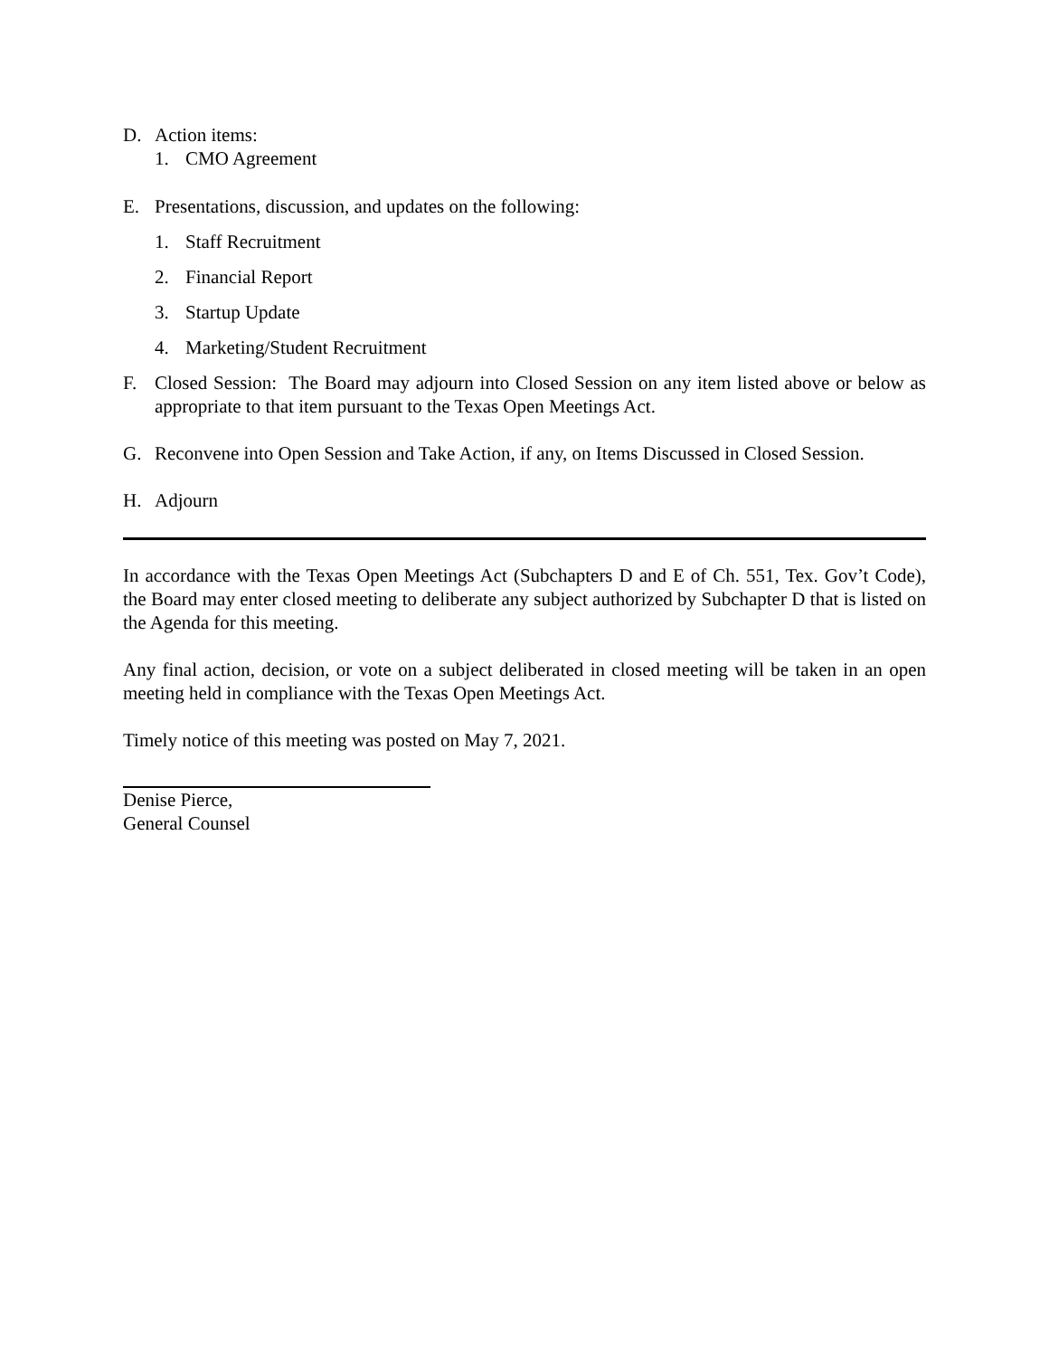D. Action items:
1. CMO Agreement
E. Presentations, discussion, and updates on the following:
1. Staff Recruitment
2. Financial Report
3. Startup Update
4. Marketing/Student Recruitment
F. Closed Session: The Board may adjourn into Closed Session on any item listed above or below as appropriate to that item pursuant to the Texas Open Meetings Act.
G. Reconvene into Open Session and Take Action, if any, on Items Discussed in Closed Session.
H. Adjourn
In accordance with the Texas Open Meetings Act (Subchapters D and E of Ch. 551, Tex. Gov’t Code), the Board may enter closed meeting to deliberate any subject authorized by Subchapter D that is listed on the Agenda for this meeting.
Any final action, decision, or vote on a subject deliberated in closed meeting will be taken in an open meeting held in compliance with the Texas Open Meetings Act.
Timely notice of this meeting was posted on May 7, 2021.
Denise Pierce,
General Counsel